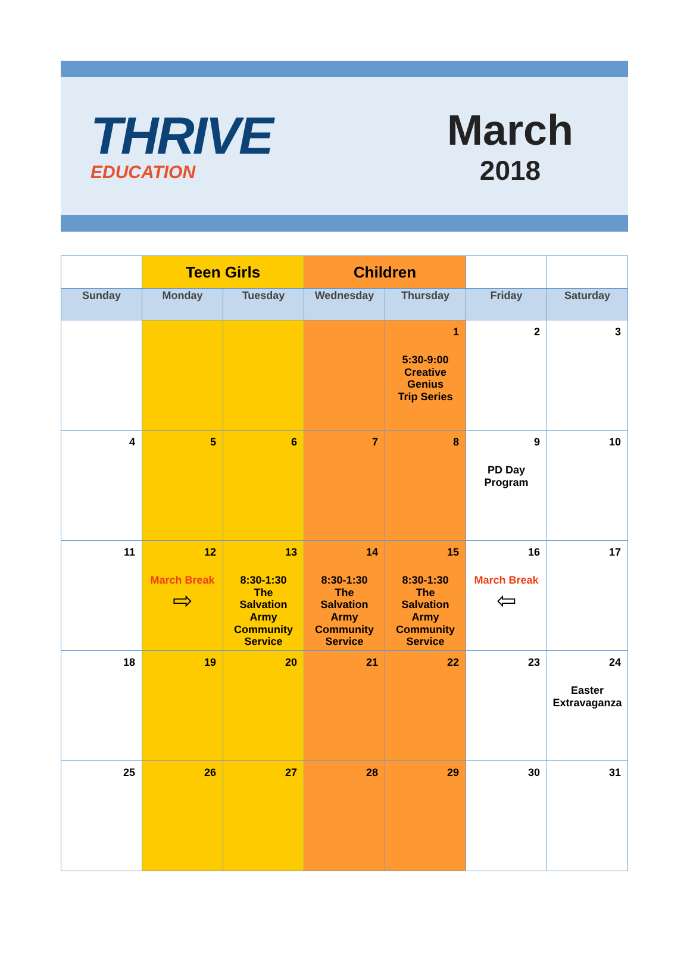THRIVE
EDUCATION
March
2018
| | Teen Girls | | Children | | | |
| Sunday | Monday | Tuesday | Wednesday | Thursday | Friday | Saturday |
| | | | | 1 5:30-9:00 Creative Genius Trip Series | 2 | 3 |
| 4 | 5 | 6 | 7 | 8 | 9 PD Day Program | 10 |
| 11 | 12 March Break ⇨ | 13 8:30-1:30 The Salvation Army Community Service | 14 8:30-1:30 The Salvation Army Community Service | 15 8:30-1:30 The Salvation Army Community Service | 16 March Break ⇦ | 17 |
| 18 | 19 | 20 | 21 | 22 | 23 | 24 Easter Extravaganza |
| 25 | 26 | 27 | 28 | 29 | 30 | 31 |